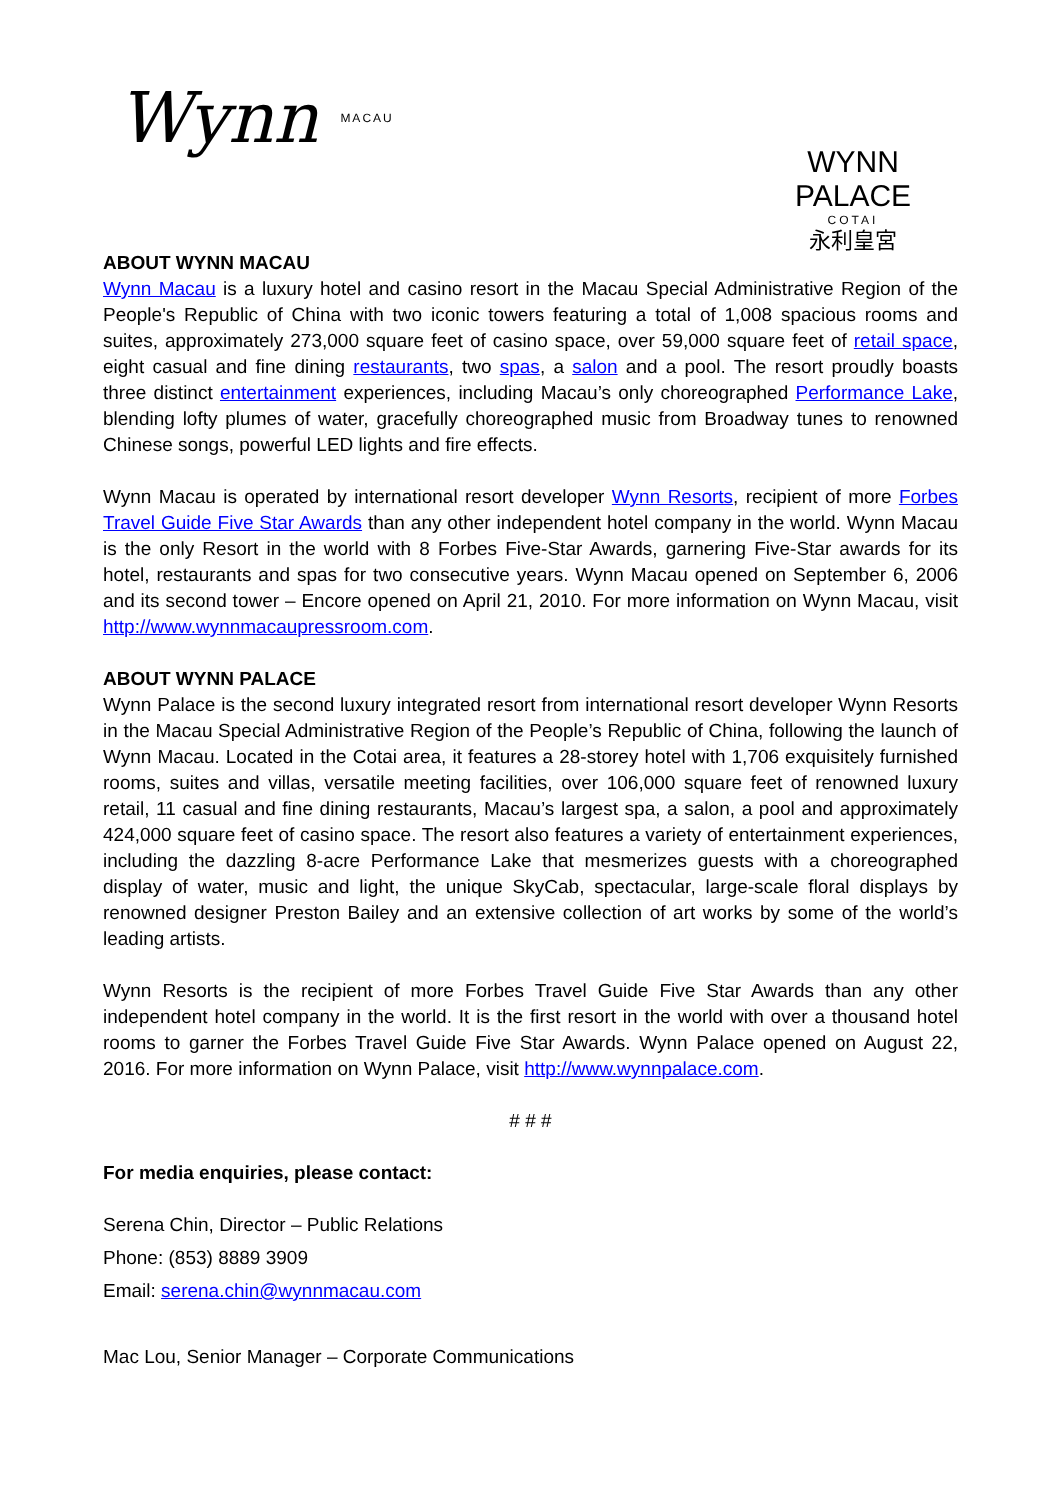Wynn MACAU
WYNN PALACE
COTAI
永利皇宮
ABOUT WYNN MACAU
Wynn Macau is a luxury hotel and casino resort in the Macau Special Administrative Region of the People's Republic of China with two iconic towers featuring a total of 1,008 spacious rooms and suites, approximately 273,000 square feet of casino space, over 59,000 square feet of retail space, eight casual and fine dining restaurants, two spas, a salon and a pool. The resort proudly boasts three distinct entertainment experiences, including Macau’s only choreographed Performance Lake, blending lofty plumes of water, gracefully choreographed music from Broadway tunes to renowned Chinese songs, powerful LED lights and fire effects.
Wynn Macau is operated by international resort developer Wynn Resorts, recipient of more Forbes Travel Guide Five Star Awards than any other independent hotel company in the world. Wynn Macau is the only Resort in the world with 8 Forbes Five-Star Awards, garnering Five-Star awards for its hotel, restaurants and spas for two consecutive years. Wynn Macau opened on September 6, 2006 and its second tower – Encore opened on April 21, 2010. For more information on Wynn Macau, visit http://www.wynnmacaupressroom.com.
ABOUT WYNN PALACE
Wynn Palace is the second luxury integrated resort from international resort developer Wynn Resorts in the Macau Special Administrative Region of the People’s Republic of China, following the launch of Wynn Macau. Located in the Cotai area, it features a 28-storey hotel with 1,706 exquisitely furnished rooms, suites and villas, versatile meeting facilities, over 106,000 square feet of renowned luxury retail, 11 casual and fine dining restaurants, Macau’s largest spa, a salon, a pool and approximately 424,000 square feet of casino space. The resort also features a variety of entertainment experiences, including the dazzling 8-acre Performance Lake that mesmerizes guests with a choreographed display of water, music and light, the unique SkyCab, spectacular, large-scale floral displays by renowned designer Preston Bailey and an extensive collection of art works by some of the world’s leading artists.
Wynn Resorts is the recipient of more Forbes Travel Guide Five Star Awards than any other independent hotel company in the world. It is the first resort in the world with over a thousand hotel rooms to garner the Forbes Travel Guide Five Star Awards. Wynn Palace opened on August 22, 2016. For more information on Wynn Palace, visit http://www.wynnpalace.com.
# # #
For media enquiries, please contact:
Serena Chin, Director – Public Relations
Phone: (853) 8889 3909
Email: serena.chin@wynnmacau.com
Mac Lou, Senior Manager – Corporate Communications